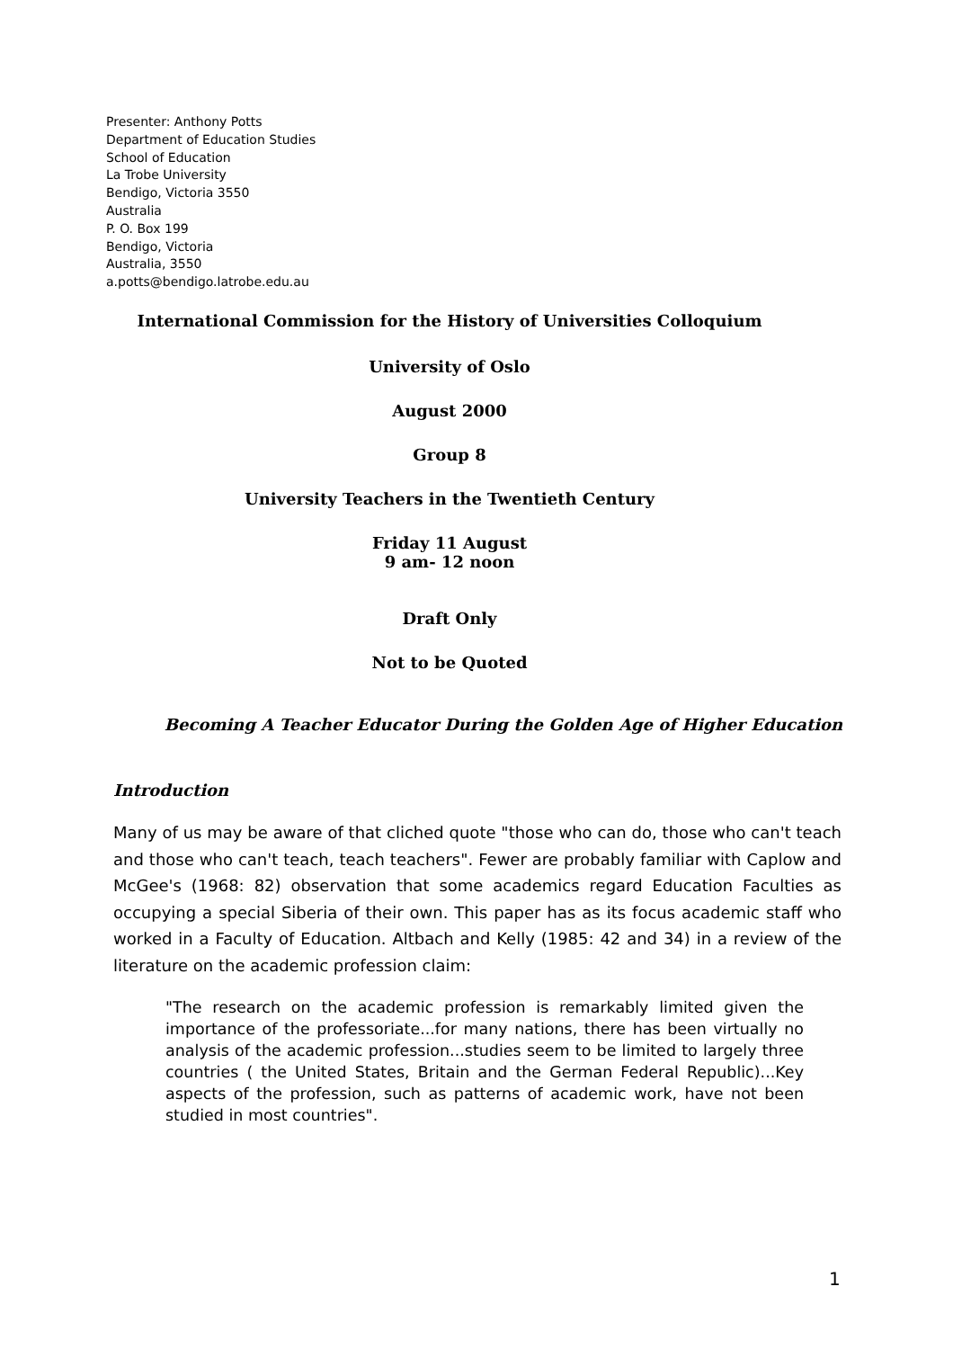Presenter: Anthony Potts
Department of Education Studies
School of Education
La Trobe University
Bendigo, Victoria 3550
Australia
P. O. Box 199
Bendigo, Victoria
Australia, 3550
a.potts@bendigo.latrobe.edu.au
International Commission for the History of Universities Colloquium
University of Oslo
August 2000
Group 8
University Teachers in the Twentieth Century
Friday 11 August
9 am- 12 noon
Draft Only
Not to be Quoted
Becoming A Teacher Educator During the Golden Age of Higher Education
Introduction
Many of us may be aware of that cliched quote "those who can do, those who can't teach and those who can't teach, teach teachers". Fewer are probably familiar with Caplow and McGee's (1968: 82) observation that some academics regard Education Faculties as occupying a special Siberia of their own. This paper has as its focus academic staff who worked in a Faculty of Education. Altbach and Kelly (1985: 42 and 34) in a review of the literature on the academic profession claim:
"The research on the academic profession is remarkably limited given the importance of the professoriate...for many nations, there has been virtually no analysis of the academic profession...studies seem to be limited to largely three countries ( the United States, Britain and the German Federal Republic)...Key aspects of the profession, such as patterns of academic work, have not been studied in most countries".
1